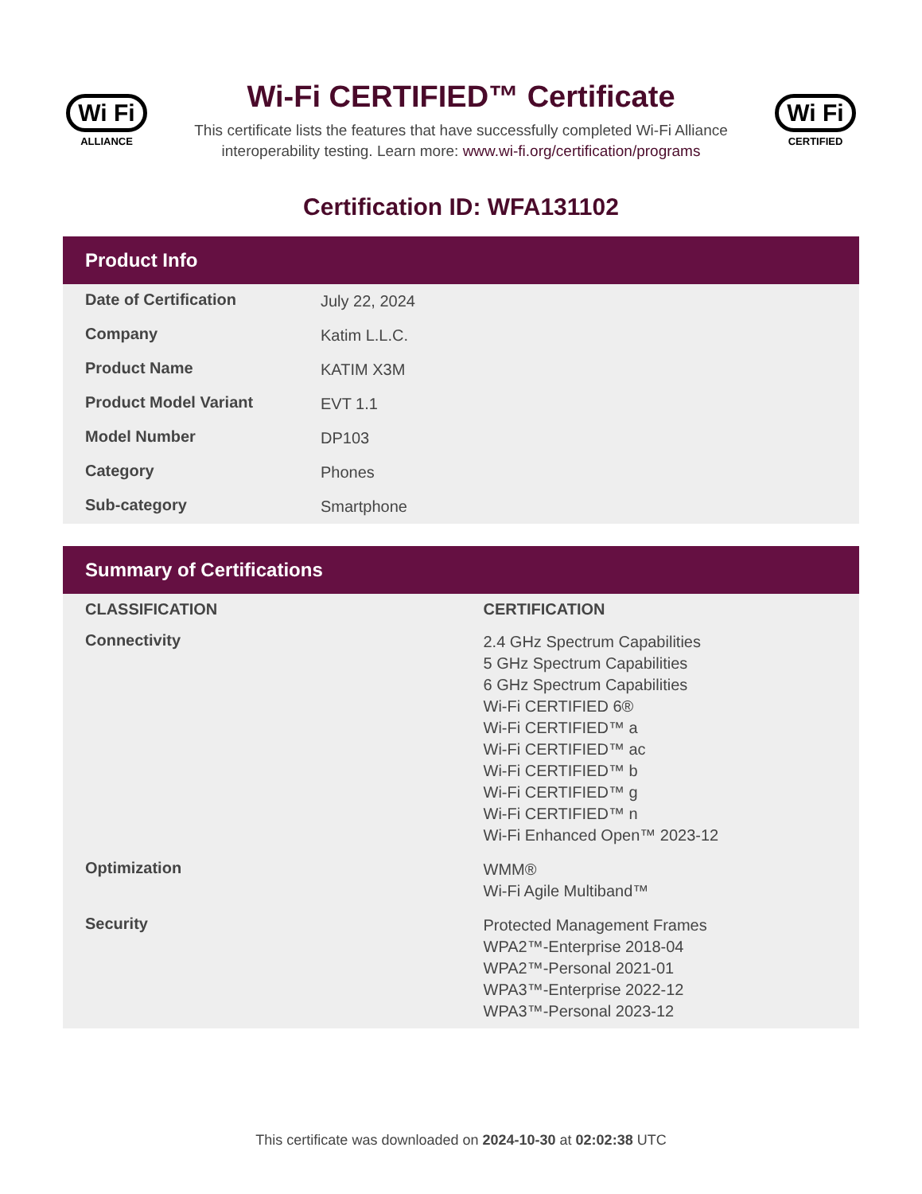Wi Fi
ALLIANCE
Wi-Fi CERTIFIED™ Certificate
This certificate lists the features that have successfully completed Wi-Fi Alliance interoperability testing. Learn more: www.wi-fi.org/certification/programs
Wi Fi
CERTIFIED
Certification ID: WFA131102
Product Info
| Date of Certification | July 22, 2024 |
| Company | Katim L.L.C. |
| Product Name | KATIM X3M |
| Product Model Variant | EVT 1.1 |
| Model Number | DP103 |
| Category | Phones |
| Sub-category | Smartphone |
Summary of Certifications
| CLASSIFICATION | CERTIFICATION |
| --- | --- |
| Connectivity | 2.4 GHz Spectrum Capabilities 5 GHz Spectrum Capabilities 6 GHz Spectrum Capabilities Wi-Fi CERTIFIED 6® Wi-Fi CERTIFIED™ a Wi-Fi CERTIFIED™ ac Wi-Fi CERTIFIED™ b Wi-Fi CERTIFIED™ g Wi-Fi CERTIFIED™ n Wi-Fi Enhanced Open™ 2023-12 |
| Optimization | WMM® Wi-Fi Agile Multiband™ |
| Security | Protected Management Frames WPA2™-Enterprise 2018-04 WPA2™-Personal 2021-01 WPA3™-Enterprise 2022-12 WPA3™-Personal 2023-12 |
This certificate was downloaded on 2024-10-30 at 02:02:38 UTC